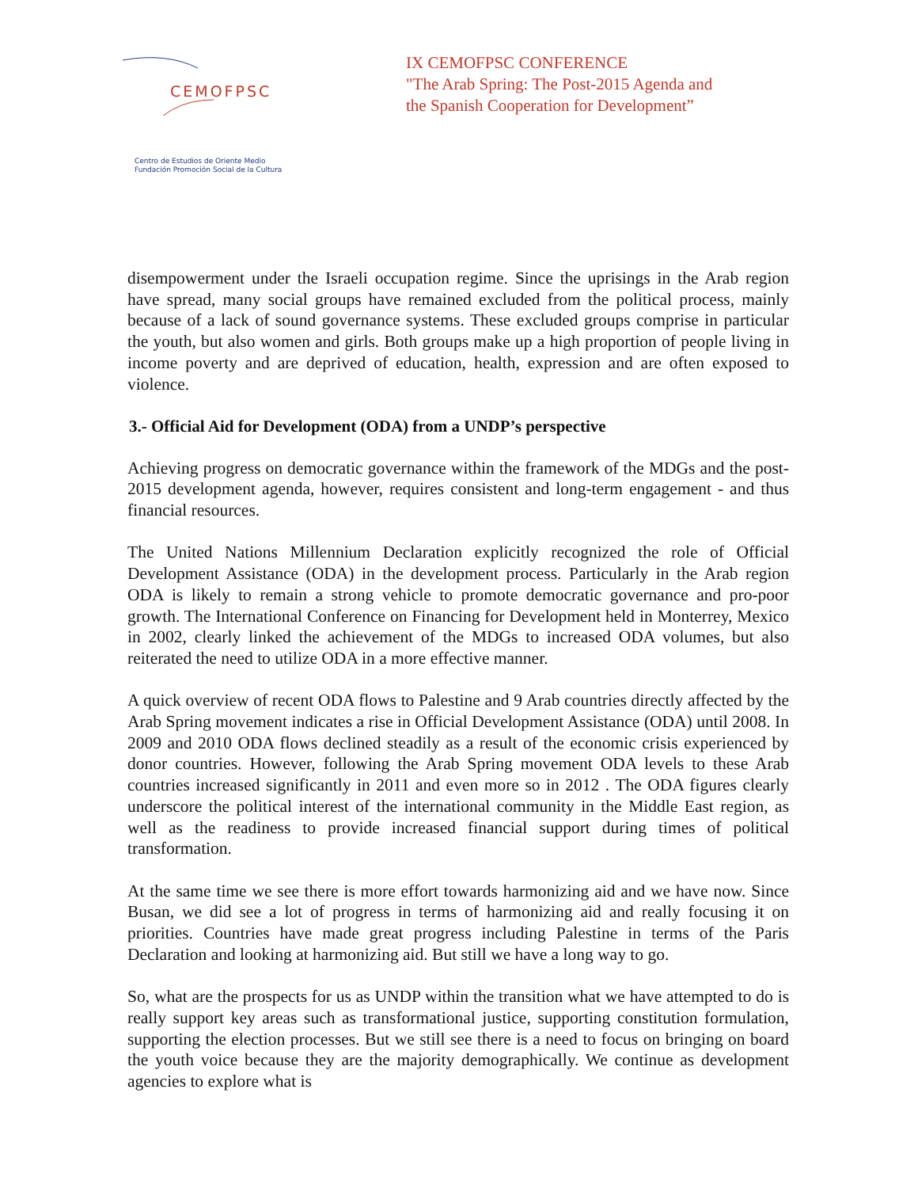CEMOFPSC
Centro de Estudios de Oriente Medio
Fundación Promoción Social de la Cultura
IX CEMOFPSC CONFERENCE
"The Arab Spring: The Post-2015 Agenda and
the Spanish Cooperation for Development”
disempowerment under the Israeli occupation regime. Since the uprisings in the Arab region have spread, many social groups have remained excluded from the political process, mainly because of a lack of sound governance systems. These excluded groups comprise in particular the youth, but also women and girls. Both groups make up a high proportion of people living in income poverty and are deprived of education, health, expression and are often exposed to violence.
3.- Official Aid for Development (ODA) from a UNDP’s perspective
Achieving progress on democratic governance within the framework of the MDGs and the post-2015 development agenda, however, requires consistent and long-term engagement - and thus financial resources.
The United Nations Millennium Declaration explicitly recognized the role of Official Development Assistance (ODA) in the development process. Particularly in the Arab region ODA is likely to remain a strong vehicle to promote democratic governance and pro-poor growth. The International Conference on Financing for Development held in Monterrey, Mexico in 2002, clearly linked the achievement of the MDGs to increased ODA volumes, but also reiterated the need to utilize ODA in a more effective manner.
A quick overview of recent ODA flows to Palestine and 9 Arab countries directly affected by the Arab Spring movement indicates a rise in Official Development Assistance (ODA) until 2008. In 2009 and 2010 ODA flows declined steadily as a result of the economic crisis experienced by donor countries. However, following the Arab Spring movement ODA levels to these Arab countries increased significantly in 2011 and even more so in 2012 . The ODA figures clearly underscore the political interest of the international community in the Middle East region, as well as the readiness to provide increased financial support during times of political transformation.
At the same time we see there is more effort towards harmonizing aid and we have now. Since Busan, we did see a lot of progress in terms of harmonizing aid and really focusing it on priorities. Countries have made great progress including Palestine in terms of the Paris Declaration and looking at harmonizing aid. But still we have a long way to go.
So, what are the prospects for us as UNDP within the transition what we have attempted to do is really support key areas such as transformational justice, supporting constitution formulation, supporting the election processes. But we still see there is a need to focus on bringing on board the youth voice because they are the majority demographically. We continue as development agencies to explore what is